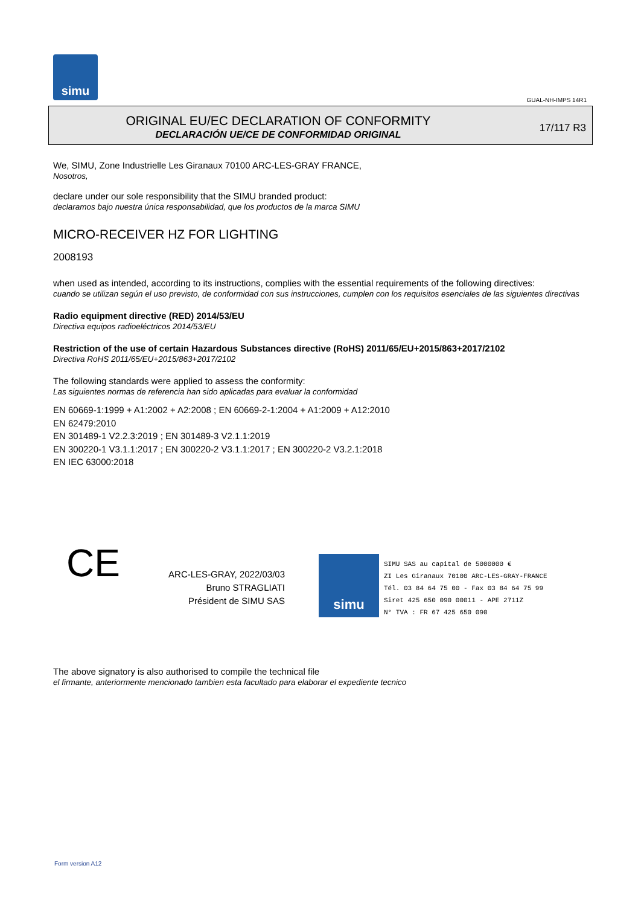simu
GUAL-NH-IMPS 14R1
ORIGINAL EU/EC DECLARATION OF CONFORMITY
DECLARACIÓN UE/CE DE CONFORMIDAD ORIGINAL
17/117 R3
We, SIMU, Zone Industrielle Les Giranaux 70100 ARC-LES-GRAY FRANCE,
Nosotros,
declare under our sole responsibility that the SIMU branded product:
declaramos bajo nuestra única responsabilidad, que los productos de la marca SIMU
MICRO-RECEIVER HZ FOR LIGHTING
2008193
when used as intended, according to its instructions, complies with the essential requirements of the following directives:
cuando se utilizan según el uso previsto, de conformidad con sus instrucciones, cumplen con los requisitos esenciales de las siguientes directivas
Radio equipment directive (RED) 2014/53/EU
Directiva equipos radioeléctricos 2014/53/EU
Restriction of the use of certain Hazardous Substances directive (RoHS) 2011/65/EU+2015/863+2017/2102
Directiva RoHS 2011/65/EU+2015/863+2017/2102
The following standards were applied to assess the conformity:
Las siguientes normas de referencia han sido aplicadas para evaluar la conformidad
EN 60669-1:1999 + A1:2002 + A2:2008 ; EN 60669-2-1:2004 + A1:2009 + A12:2010
EN 62479:2010
EN 301489-1 V2.2.3:2019 ; EN 301489-3 V2.1.1:2019
EN 300220-1 V3.1.1:2017 ; EN 300220-2 V3.1.1:2017 ; EN 300220-2 V3.2.1:2018
EN IEC 63000:2018
CE
ARC-LES-GRAY, 2022/03/03
Bruno STRAGLIATI
Président de SIMU SAS
simu
SIMU SAS au capital de 5000000 €
ZI Les Giranaux 70100 ARC-LES-GRAY-FRANCE
Tél. 03 84 64 75 00 - Fax 03 84 64 75 99
Siret 425 650 090 00011 - APE 2711Z
N° TVA : FR 67 425 650 090
The above signatory is also authorised to compile the technical file
el firmante, anteriormente mencionado tambien esta facultado para elaborar el expediente tecnico
Form version A12